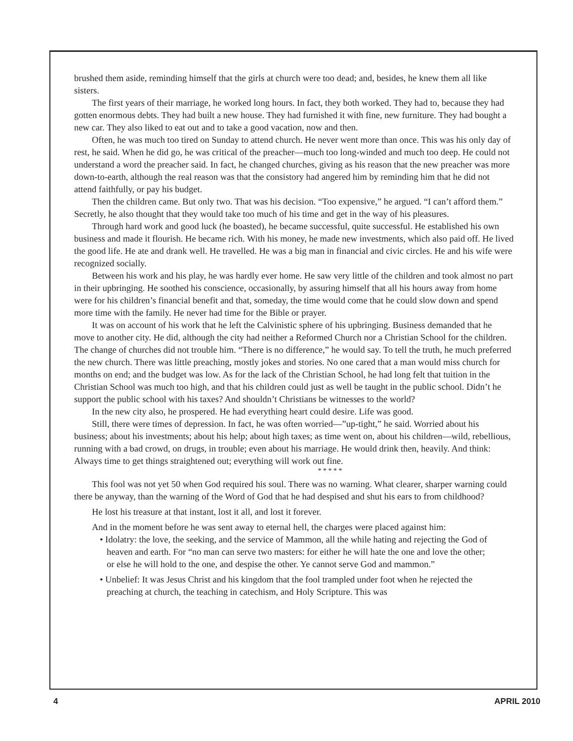brushed them aside, reminding himself that the girls at church were too dead; and, besides, he knew them all like sisters.
The first years of their marriage, he worked long hours. In fact, they both worked. They had to, because they had gotten enormous debts. They had built a new house. They had furnished it with fine, new furniture. They had bought a new car. They also liked to eat out and to take a good vacation, now and then.
Often, he was much too tired on Sunday to attend church. He never went more than once. This was his only day of rest, he said. When he did go, he was critical of the preacher—much too long-winded and much too deep. He could not understand a word the preacher said. In fact, he changed churches, giving as his reason that the new preacher was more down-to-earth, although the real reason was that the consistory had angered him by reminding him that he did not attend faithfully, or pay his budget.
Then the children came. But only two. That was his decision. “Too expensive,” he argued. “I can’t afford them.” Secretly, he also thought that they would take too much of his time and get in the way of his pleasures.
Through hard work and good luck (he boasted), he became successful, quite successful. He established his own business and made it flourish. He became rich. With his money, he made new investments, which also paid off. He lived the good life. He ate and drank well. He travelled. He was a big man in financial and civic circles. He and his wife were recognized socially.
Between his work and his play, he was hardly ever home. He saw very little of the children and took almost no part in their upbringing. He soothed his conscience, occasionally, by assuring himself that all his hours away from home were for his children’s financial benefit and that, someday, the time would come that he could slow down and spend more time with the family. He never had time for the Bible or prayer.
It was on account of his work that he left the Calvinistic sphere of his upbringing. Business demanded that he move to another city. He did, although the city had neither a Reformed Church nor a Christian School for the children. The change of churches did not trouble him. “There is no difference,” he would say. To tell the truth, he much preferred the new church. There was little preaching, mostly jokes and stories. No one cared that a man would miss church for months on end; and the budget was low. As for the lack of the Christian School, he had long felt that tuition in the Christian School was much too high, and that his children could just as well be taught in the public school. Didn’t he support the public school with his taxes? And shouldn’t Christians be witnesses to the world?
In the new city also, he prospered. He had everything heart could desire. Life was good.
Still, there were times of depression. In fact, he was often worried—”up-tight,” he said. Worried about his business; about his investments; about his help; about high taxes; as time went on, about his children—wild, rebellious, running with a bad crowd, on drugs, in trouble; even about his marriage. He would drink then, heavily. And think: Always time to get things straightened out; everything will work out fine.
* * * * *
This fool was not yet 50 when God required his soul. There was no warning. What clearer, sharper warning could there be anyway, than the warning of the Word of God that he had despised and shut his ears to from childhood?
He lost his treasure at that instant, lost it all, and lost it forever.
And in the moment before he was sent away to eternal hell, the charges were placed against him:
• Idolatry: the love, the seeking, and the service of Mammon, all the while hating and rejecting the God of heaven and earth. For “no man can serve two masters: for either he will hate the one and love the other; or else he will hold to the one, and despise the other. Ye cannot serve God and mammon.”
• Unbelief: It was Jesus Christ and his kingdom that the fool trampled under foot when he rejected the preaching at church, the teaching in catechism, and Holy Scripture. This was
4 APRIL 2010